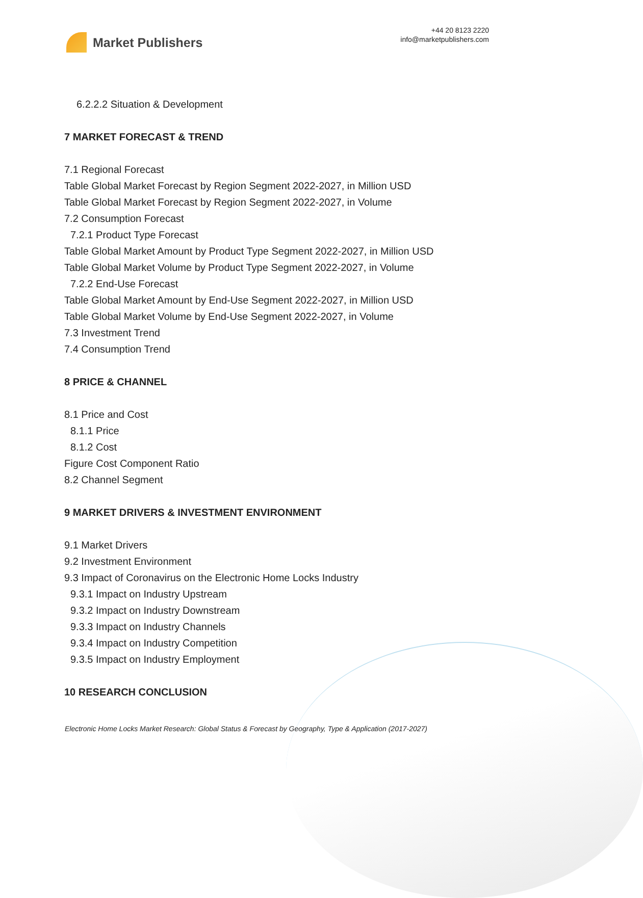Market Publishers
+44 20 8123 2220
info@marketpublishers.com
6.2.2.2 Situation & Development
7 MARKET FORECAST & TREND
7.1 Regional Forecast
Table Global Market Forecast by Region Segment 2022-2027, in Million USD
Table Global Market Forecast by Region Segment 2022-2027, in Volume
7.2 Consumption Forecast
7.2.1 Product Type Forecast
Table Global Market Amount by Product Type Segment 2022-2027, in Million USD
Table Global Market Volume by Product Type Segment 2022-2027, in Volume
7.2.2 End-Use Forecast
Table Global Market Amount by End-Use Segment 2022-2027, in Million USD
Table Global Market Volume by End-Use Segment 2022-2027, in Volume
7.3 Investment Trend
7.4 Consumption Trend
8 PRICE & CHANNEL
8.1 Price and Cost
8.1.1 Price
8.1.2 Cost
Figure Cost Component Ratio
8.2 Channel Segment
9 MARKET DRIVERS & INVESTMENT ENVIRONMENT
9.1 Market Drivers
9.2 Investment Environment
9.3 Impact of Coronavirus on the Electronic Home Locks Industry
9.3.1 Impact on Industry Upstream
9.3.2 Impact on Industry Downstream
9.3.3 Impact on Industry Channels
9.3.4 Impact on Industry Competition
9.3.5 Impact on Industry Employment
10 RESEARCH CONCLUSION
Electronic Home Locks Market Research: Global Status & Forecast by Geography, Type & Application (2017-2027)